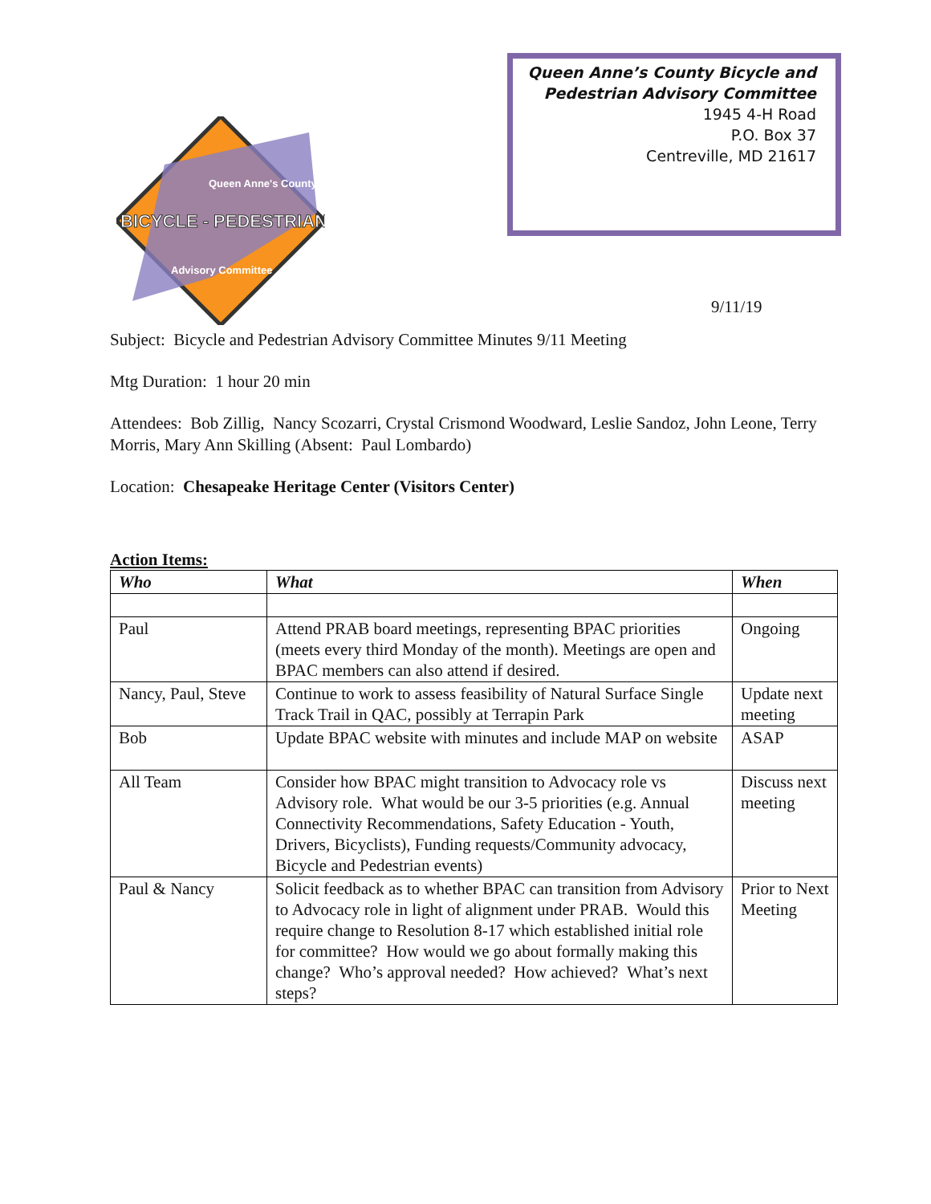Queen Anne's County
BICYCLE - PEDESTRIAN
Advisory Committee
Queen Anne’s County Bicycle and
Pedestrian Advisory Committee
1945 4-H Road
P.O. Box 37
Centreville, MD 21617
9/11/19
Subject: Bicycle and Pedestrian Advisory Committee Minutes 9/11 Meeting
Mtg Duration: 1 hour 20 min
Attendees: Bob Zillig, Nancy Scozarri, Crystal Crismond Woodward, Leslie Sandoz, John Leone, Terry Morris, Mary Ann Skilling (Absent: Paul Lombardo)
Location: Chesapeake Heritage Center (Visitors Center)
Action Items:
| Who | What | When |
| --- | --- | --- |
| Paul | Attend PRAB board meetings, representing BPAC priorities (meets every third Monday of the month). Meetings are open and BPAC members can also attend if desired. | Ongoing |
| Nancy, Paul, Steve | Continue to work to assess feasibility of Natural Surface Single Track Trail in QAC, possibly at Terrapin Park | Update next meeting |
| Bob | Update BPAC website with minutes and include MAP on website | ASAP |
| All Team | Consider how BPAC might transition to Advocacy role vs Advisory role. What would be our 3-5 priorities (e.g. Annual Connectivity Recommendations, Safety Education - Youth, Drivers, Bicyclists), Funding requests/Community advocacy, Bicycle and Pedestrian events) | Discuss next meeting |
| Paul & Nancy | Solicit feedback as to whether BPAC can transition from Advisory to Advocacy role in light of alignment under PRAB. Would this require change to Resolution 8-17 which established initial role for committee? How would we go about formally making this change? Who’s approval needed? How achieved? What’s next steps? | Prior to Next Meeting |